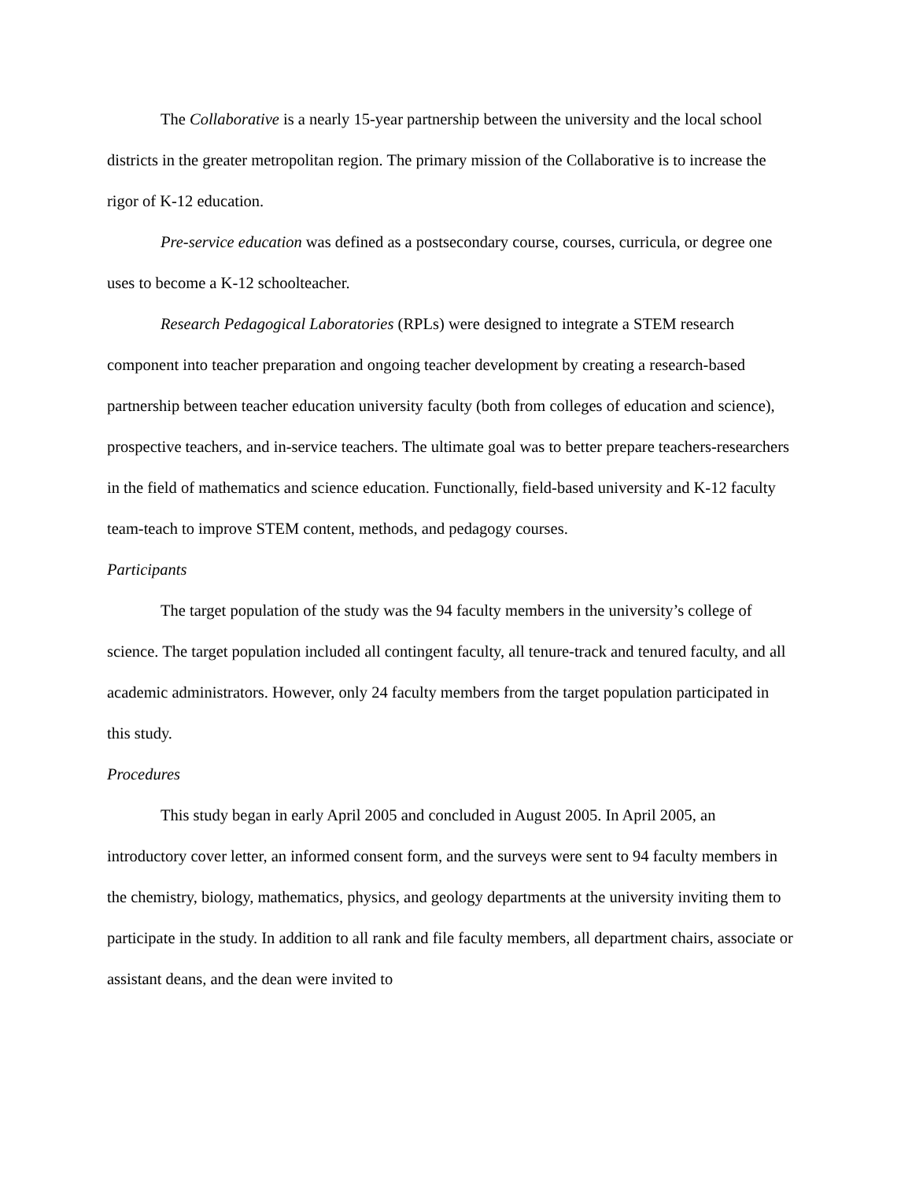The Collaborative is a nearly 15-year partnership between the university and the local school districts in the greater metropolitan region. The primary mission of the Collaborative is to increase the rigor of K-12 education.
Pre-service education was defined as a postsecondary course, courses, curricula, or degree one uses to become a K-12 schoolteacher.
Research Pedagogical Laboratories (RPLs) were designed to integrate a STEM research component into teacher preparation and ongoing teacher development by creating a research-based partnership between teacher education university faculty (both from colleges of education and science), prospective teachers, and in-service teachers. The ultimate goal was to better prepare teachers-researchers in the field of mathematics and science education. Functionally, field-based university and K-12 faculty team-teach to improve STEM content, methods, and pedagogy courses.
Participants
The target population of the study was the 94 faculty members in the university’s college of science. The target population included all contingent faculty, all tenure-track and tenured faculty, and all academic administrators. However, only 24 faculty members from the target population participated in this study.
Procedures
This study began in early April 2005 and concluded in August 2005. In April 2005, an introductory cover letter, an informed consent form, and the surveys were sent to 94 faculty members in the chemistry, biology, mathematics, physics, and geology departments at the university inviting them to participate in the study. In addition to all rank and file faculty members, all department chairs, associate or assistant deans, and the dean were invited to